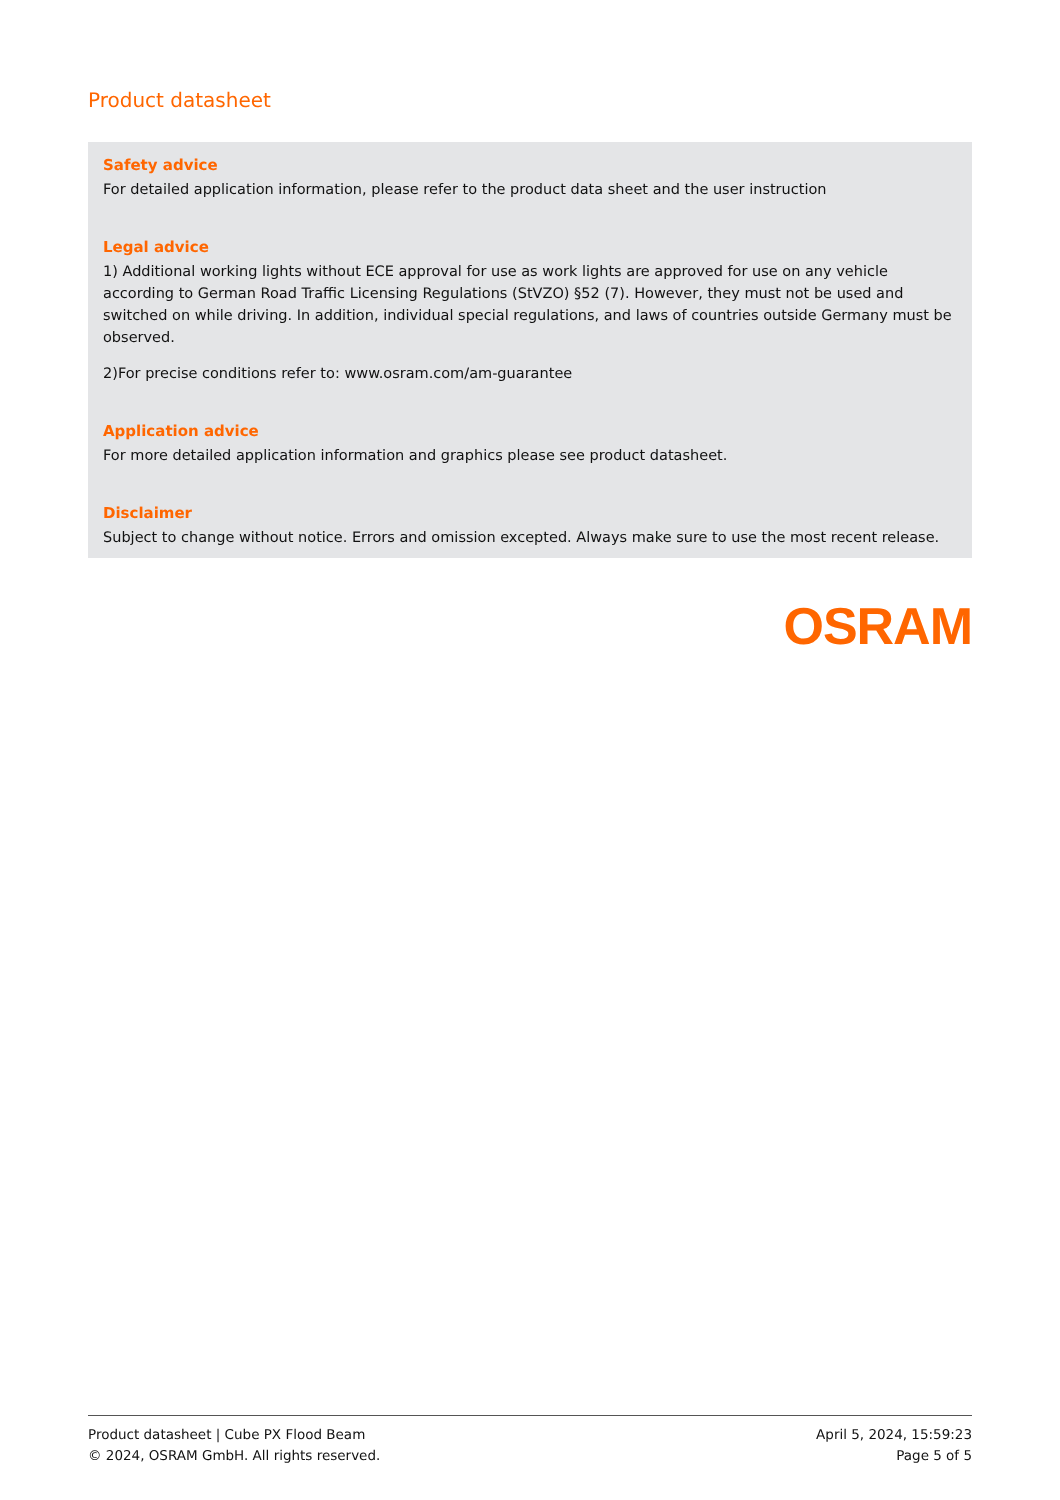Product datasheet
Safety advice
For detailed application information, please refer to the product data sheet and the user instruction
Legal advice
1) Additional working lights without ECE approval for use as work lights are approved for use on any vehicle according to German Road Traffic Licensing Regulations (StVZO) §52 (7). However, they must not be used and switched on while driving. In addition, individual special regulations, and laws of countries outside Germany must be observed.
2)For precise conditions refer to: www.osram.com/am-guarantee
Application advice
For more detailed application information and graphics please see product datasheet.
Disclaimer
Subject to change without notice. Errors and omission excepted. Always make sure to use the most recent release.
OSRAM
Product datasheet | Cube PX Flood Beam
© 2024, OSRAM GmbH. All rights reserved.
April 5, 2024, 15:59:23
Page 5 of 5